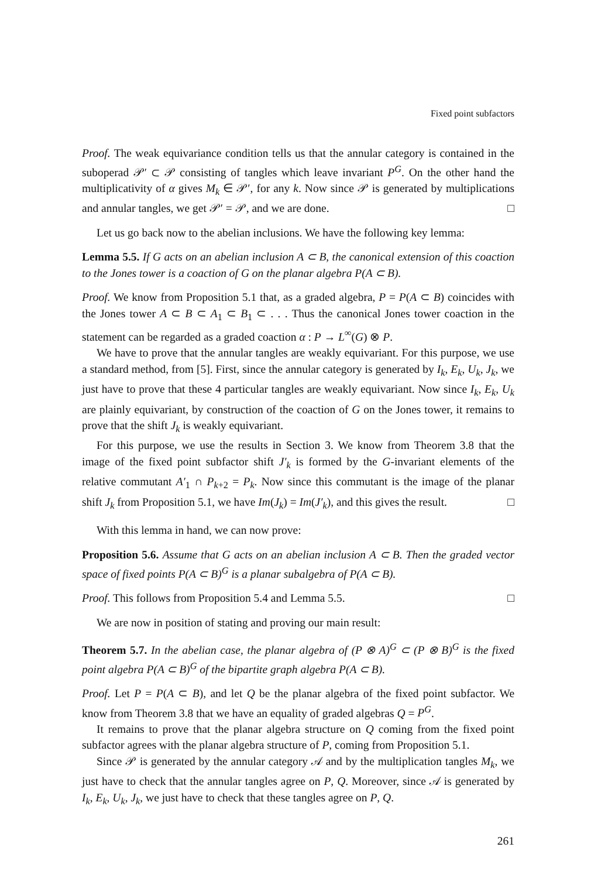Fixed point subfactors
Proof. The weak equivariance condition tells us that the annular category is contained in the suboperad 𝒫′ ⊂ 𝒫 consisting of tangles which leave invariant P<sup>G</sup>. On the other hand the multiplicativity of α gives M<sub>k</sub> ∈ 𝒫′, for any k. Now since 𝒫 is generated by multiplications and annular tangles, we get 𝒫′ = 𝒫, and we are done. □
Let us go back now to the abelian inclusions. We have the following key lemma:
Lemma 5.5. If G acts on an abelian inclusion A ⊂ B, the canonical extension of this coaction to the Jones tower is a coaction of G on the planar algebra P(A ⊂ B).
Proof. We know from Proposition 5.1 that, as a graded algebra, P = P(A ⊂ B) coincides with the Jones tower A ⊂ B ⊂ A<sub>1</sub> ⊂ B<sub>1</sub> ⊂ . . . Thus the canonical Jones tower coaction in the statement can be regarded as a graded coaction α : P → L<sup>∞</sup>(G) ⊗ P.
We have to prove that the annular tangles are weakly equivariant. For this purpose, we use a standard method, from [5]. First, since the annular category is generated by I<sub>k</sub>, E<sub>k</sub>, U<sub>k</sub>, J<sub>k</sub>, we just have to prove that these 4 particular tangles are weakly equivariant. Now since I<sub>k</sub>, E<sub>k</sub>, U<sub>k</sub> are plainly equivariant, by construction of the coaction of G on the Jones tower, it remains to prove that the shift J<sub>k</sub> is weakly equivariant.
For this purpose, we use the results in Section 3. We know from Theorem 3.8 that the image of the fixed point subfactor shift J′<sub>k</sub> is formed by the G-invariant elements of the relative commutant A′<sub>1</sub> ∩ P<sub>k+2</sub> = P<sub>k</sub>. Now since this commutant is the image of the planar shift J<sub>k</sub> from Proposition 5.1, we have Im(J<sub>k</sub>) = Im(J′<sub>k</sub>), and this gives the result. □
With this lemma in hand, we can now prove:
Proposition 5.6. Assume that G acts on an abelian inclusion A ⊂ B. Then the graded vector space of fixed points P(A ⊂ B)<sup>G</sup> is a planar subalgebra of P(A ⊂ B).
Proof. This follows from Proposition 5.4 and Lemma 5.5. □
We are now in position of stating and proving our main result:
Theorem 5.7. In the abelian case, the planar algebra of (P ⊗ A)<sup>G</sup> ⊂ (P ⊗ B)<sup>G</sup> is the fixed point algebra P(A ⊂ B)<sup>G</sup> of the bipartite graph algebra P(A ⊂ B).
Proof. Let P = P(A ⊂ B), and let Q be the planar algebra of the fixed point subfactor. We know from Theorem 3.8 that we have an equality of graded algebras Q = P<sup>G</sup>.
It remains to prove that the planar algebra structure on Q coming from the fixed point subfactor agrees with the planar algebra structure of P, coming from Proposition 5.1.
Since 𝒫 is generated by the annular category 𝒜 and by the multiplication tangles M<sub>k</sub>, we just have to check that the annular tangles agree on P, Q. Moreover, since 𝒜 is generated by I<sub>k</sub>, E<sub>k</sub>, U<sub>k</sub>, J<sub>k</sub>, we just have to check that these tangles agree on P, Q.
261